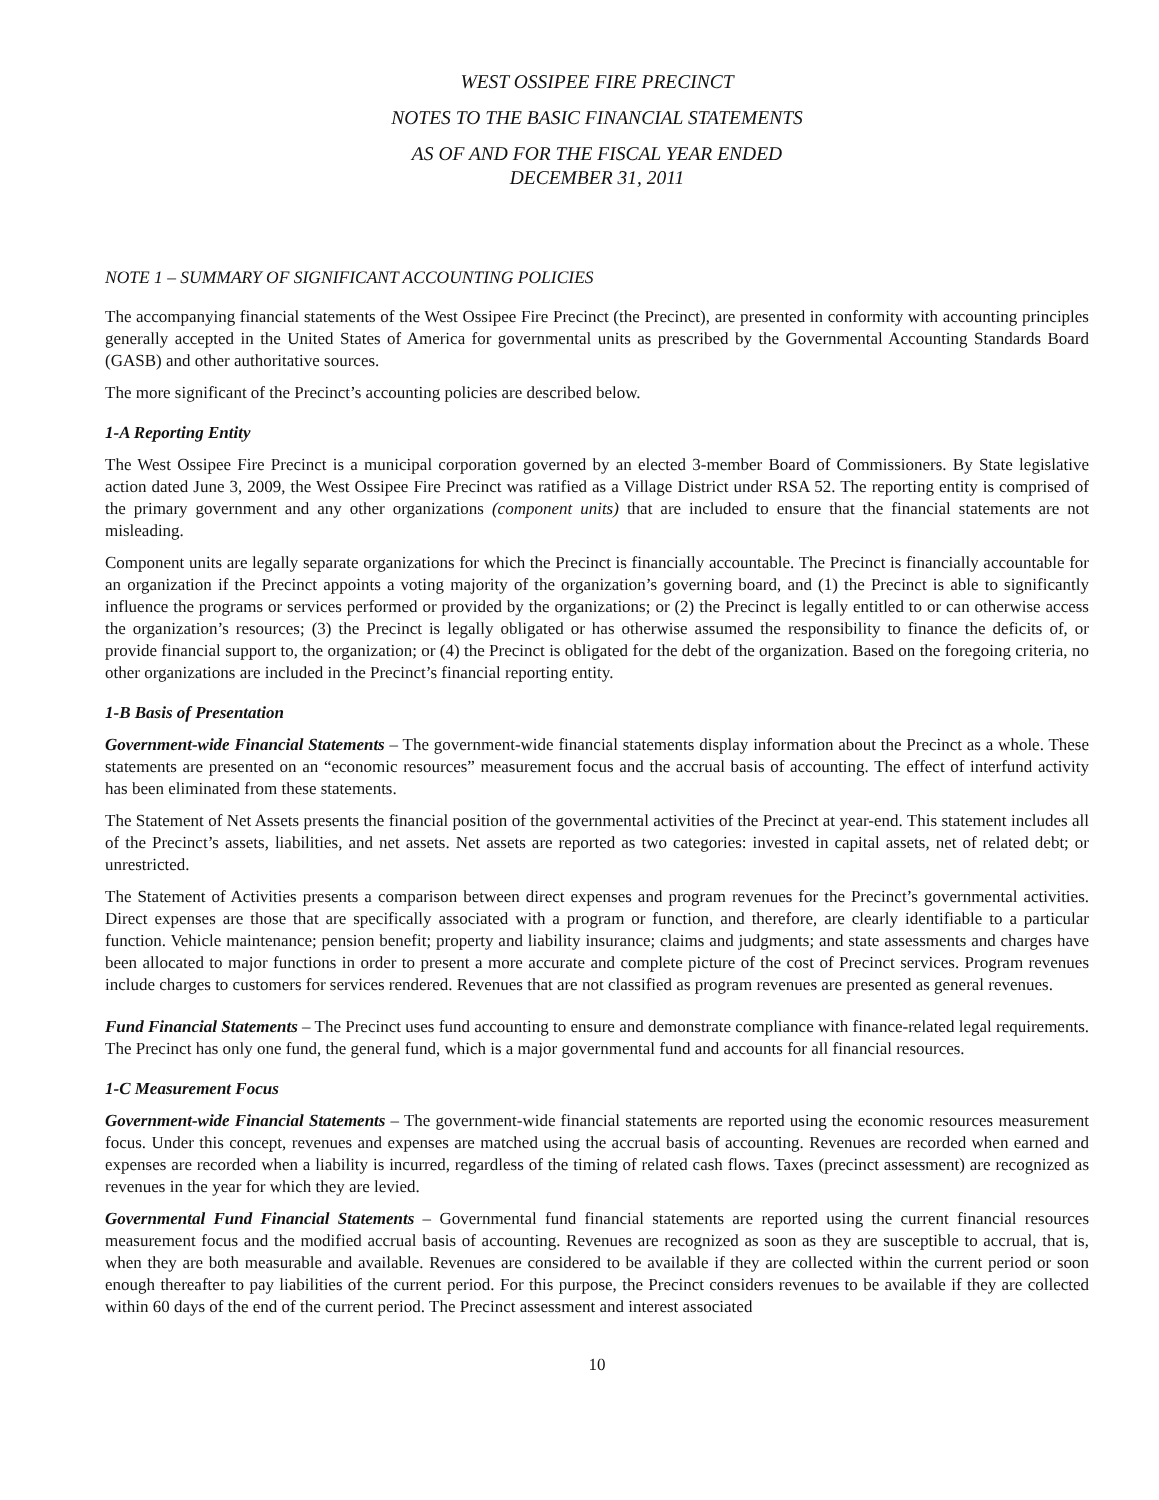WEST OSSIPEE FIRE PRECINCT
NOTES TO THE BASIC FINANCIAL STATEMENTS
AS OF AND FOR THE FISCAL YEAR ENDED
DECEMBER 31, 2011
NOTE 1 – SUMMARY OF SIGNIFICANT ACCOUNTING POLICIES
The accompanying financial statements of the West Ossipee Fire Precinct (the Precinct), are presented in conformity with accounting principles generally accepted in the United States of America for governmental units as prescribed by the Governmental Accounting Standards Board (GASB) and other authoritative sources.
The more significant of the Precinct’s accounting policies are described below.
1-A Reporting Entity
The West Ossipee Fire Precinct is a municipal corporation governed by an elected 3-member Board of Commissioners. By State legislative action dated June 3, 2009, the West Ossipee Fire Precinct was ratified as a Village District under RSA 52. The reporting entity is comprised of the primary government and any other organizations (component units) that are included to ensure that the financial statements are not misleading.
Component units are legally separate organizations for which the Precinct is financially accountable. The Precinct is financially accountable for an organization if the Precinct appoints a voting majority of the organization’s governing board, and (1) the Precinct is able to significantly influence the programs or services performed or provided by the organizations; or (2) the Precinct is legally entitled to or can otherwise access the organization’s resources; (3) the Precinct is legally obligated or has otherwise assumed the responsibility to finance the deficits of, or provide financial support to, the organization; or (4) the Precinct is obligated for the debt of the organization. Based on the foregoing criteria, no other organizations are included in the Precinct’s financial reporting entity.
1-B Basis of Presentation
Government-wide Financial Statements – The government-wide financial statements display information about the Precinct as a whole. These statements are presented on an “economic resources” measurement focus and the accrual basis of accounting. The effect of interfund activity has been eliminated from these statements.
The Statement of Net Assets presents the financial position of the governmental activities of the Precinct at year-end. This statement includes all of the Precinct’s assets, liabilities, and net assets. Net assets are reported as two categories: invested in capital assets, net of related debt; or unrestricted.
The Statement of Activities presents a comparison between direct expenses and program revenues for the Precinct’s governmental activities. Direct expenses are those that are specifically associated with a program or function, and therefore, are clearly identifiable to a particular function. Vehicle maintenance; pension benefit; property and liability insurance; claims and judgments; and state assessments and charges have been allocated to major functions in order to present a more accurate and complete picture of the cost of Precinct services. Program revenues include charges to customers for services rendered. Revenues that are not classified as program revenues are presented as general revenues.
Fund Financial Statements – The Precinct uses fund accounting to ensure and demonstrate compliance with finance-related legal requirements. The Precinct has only one fund, the general fund, which is a major governmental fund and accounts for all financial resources.
1-C Measurement Focus
Government-wide Financial Statements – The government-wide financial statements are reported using the economic resources measurement focus. Under this concept, revenues and expenses are matched using the accrual basis of accounting. Revenues are recorded when earned and expenses are recorded when a liability is incurred, regardless of the timing of related cash flows. Taxes (precinct assessment) are recognized as revenues in the year for which they are levied.
Governmental Fund Financial Statements – Governmental fund financial statements are reported using the current financial resources measurement focus and the modified accrual basis of accounting. Revenues are recognized as soon as they are susceptible to accrual, that is, when they are both measurable and available. Revenues are considered to be available if they are collected within the current period or soon enough thereafter to pay liabilities of the current period. For this purpose, the Precinct considers revenues to be available if they are collected within 60 days of the end of the current period. The Precinct assessment and interest associated
10